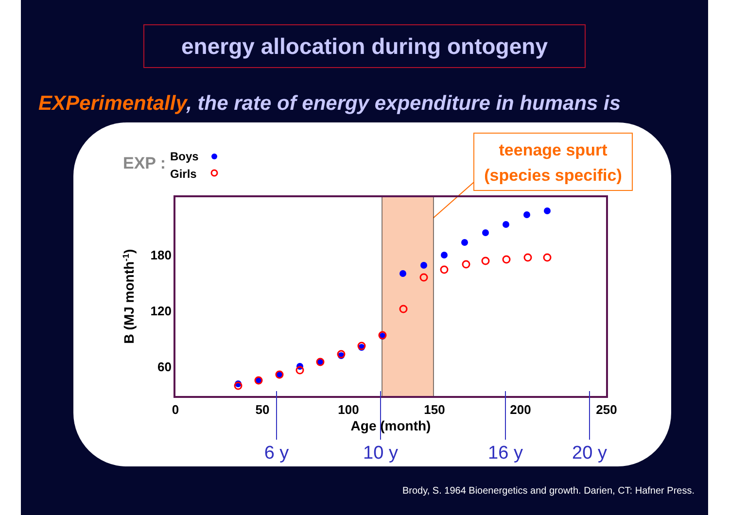energy allocation during ontogeny
EXPerimentally, the rate of energy expenditure in humans is
EXP :
Boys
Girls
teenage spurt
(species specific)
180
120
60
0
50
100
150
200
250
Age (month)
B (MJ month-1)
6 y
10 y
16 y
20 y
Brody, S. 1964 Bioenergetics and growth. Darien, CT: Hafner Press.